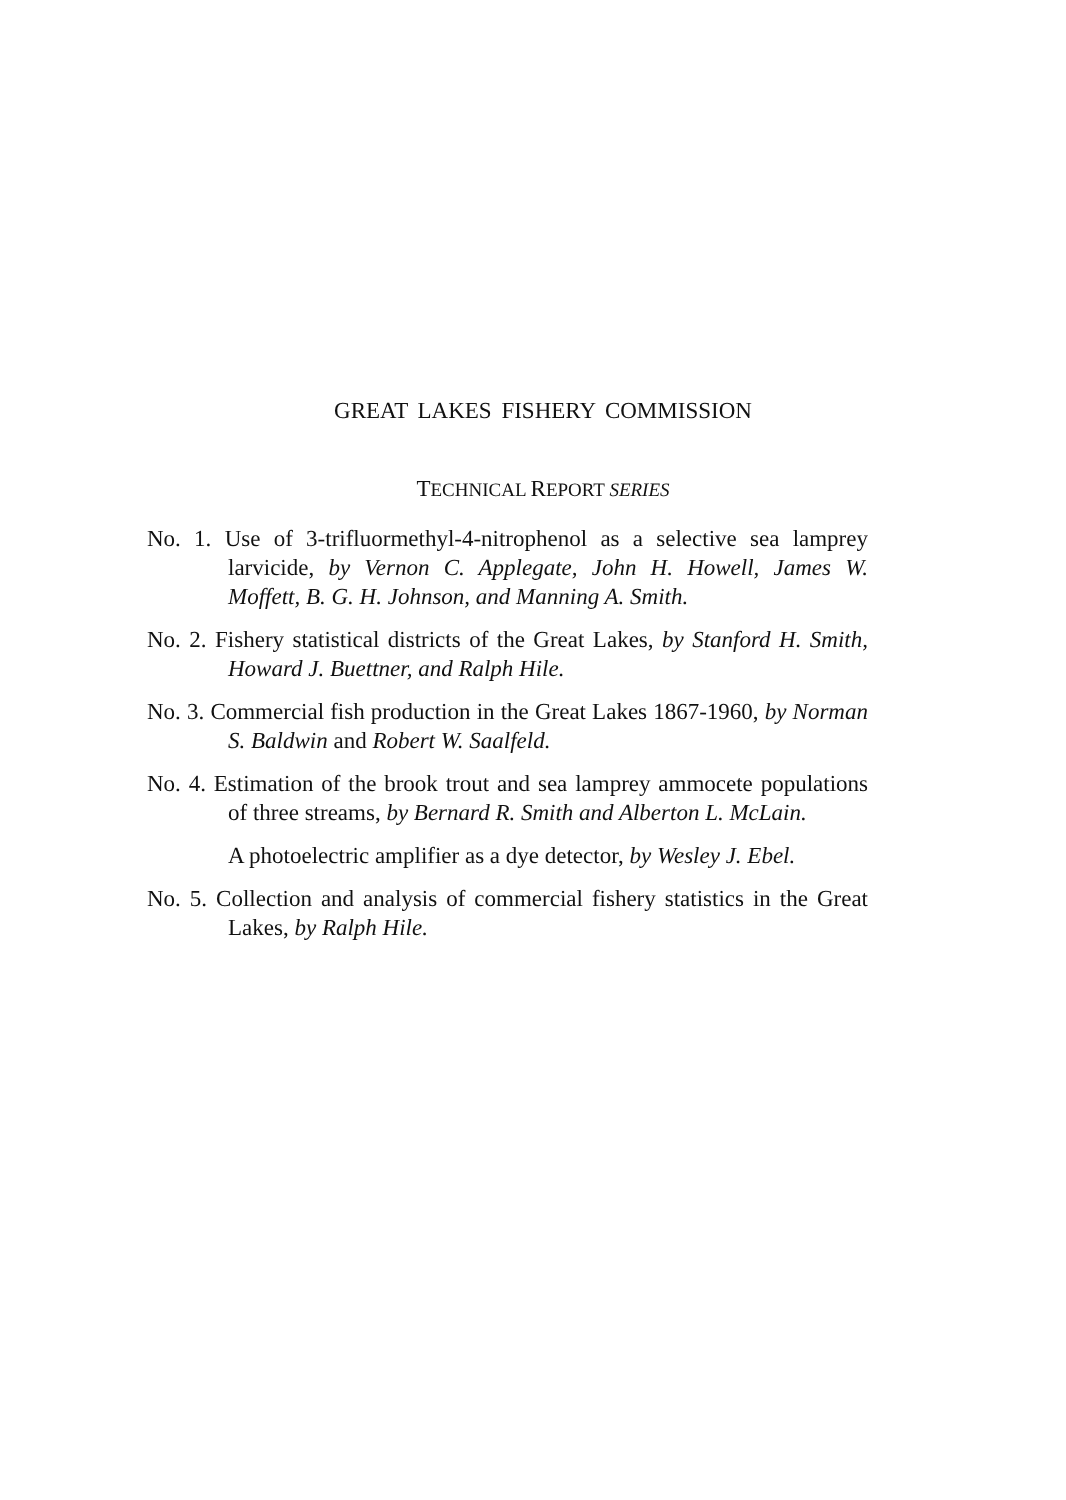GREAT LAKES FISHERY COMMISSION
TECHNICAL REPORT SERIES
No. 1. Use of 3-trifluormethyl-4-nitrophenol as a selective sea lamprey larvicide, by Vernon C. Applegate, John H. Howell, James W. Moffett, B. G. H. Johnson, and Manning A. Smith.
No. 2. Fishery statistical districts of the Great Lakes, by Stanford H. Smith, Howard J. Buettner, and Ralph Hile.
No. 3. Commercial fish production in the Great Lakes 1867-1960, by Norman S. Baldwin and Robert W. Saalfeld.
No. 4. Estimation of the brook trout and sea lamprey ammocete populations of three streams, by Bernard R. Smith and Alberton L. McLain.
A photoelectric amplifier as a dye detector, by Wesley J. Ebel.
No. 5. Collection and analysis of commercial fishery statistics in the Great Lakes, by Ralph Hile.